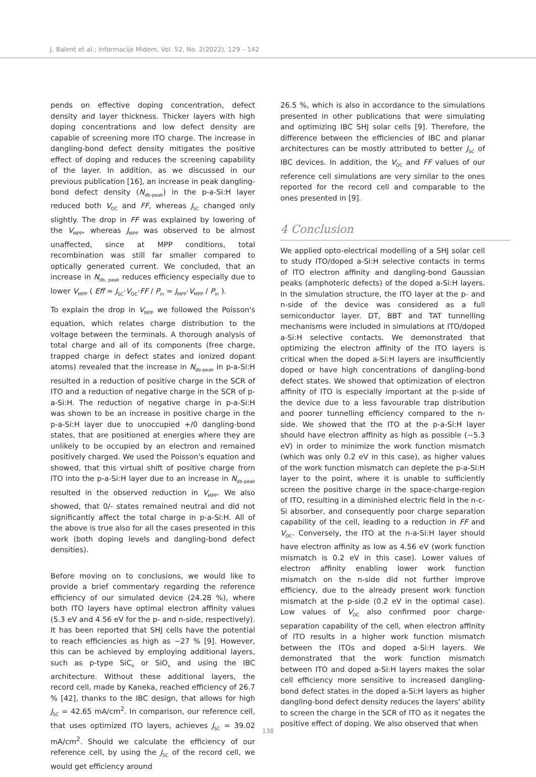J. Balent et al.; Informacije Midem, Vol. 52, No. 2(2022), 129 – 142
pends on effective doping concentration, defect density and layer thickness. Thicker layers with high doping concentrations and low defect density are capable of screening more ITO charge. The increase in dangling-bond defect density mitigates the positive effect of doping and reduces the screening capability of the layer. In addition, as we discussed in our previous publication [16], an increase in peak dangling-bond defect density (N<sub>db-peak</sub>) in the p-a-Si:H layer reduced both V<sub>OC</sub> and FF, whereas J<sub>SC</sub> changed only slightly. The drop in FF was explained by lowering of the V<sub>MPP</sub>, whereas J<sub>MPP</sub> was observed to be almost unaffected, since at MPP conditions, total recombination was still far smaller compared to optically generated current. We concluded, that an increase in N<sub>db, peak</sub> reduces efficiency especially due to lower V<sub>MPP</sub> ( Eff = J<sub>SC</sub>·V<sub>OC</sub>·FF / P<sub>in</sub> = J<sub>MPP</sub>·V<sub>MPP</sub> / P<sub>in</sub> ).
To explain the drop in V<sub>MPP</sub> we followed the Poisson's equation, which relates charge distribution to the voltage between the terminals. A thorough analysis of total charge and all of its components (free charge, trapped charge in defect states and ionized dopant atoms) revealed that the increase in N<sub>db-peak</sub> in p-a-Si:H resulted in a reduction of positive charge in the SCR of ITO and a reduction of negative charge in the SCR of p-a-Si:H. The reduction of negative charge in p-a-Si:H was shown to be an increase in positive charge in the p-a-Si:H layer due to unoccupied +/0 dangling-bond states, that are positioned at energies where they are unlikely to be occupied by an electron and remained positively charged. We used the Poisson's equation and showed, that this virtual shift of positive charge from ITO into the p-a-Si:H layer due to an increase in N<sub>db-peak</sub> resulted in the observed reduction in V<sub>MPP</sub>. We also showed, that 0/- states remained neutral and did not significantly affect the total charge in p-a-Si:H. All of the above is true also for all the cases presented in this work (both doping levels and dangling-bond defect densities).
Before moving on to conclusions, we would like to provide a brief commentary regarding the reference efficiency of our simulated device (24.28 %), where both ITO layers have optimal electron affinity values (5.3 eV and 4.56 eV for the p- and n-side, respectively). It has been reported that SHJ cells have the potential to reach efficiencies as high as ~27 % [9]. However, this can be achieved by employing additional layers, such as p-type SiC<sub>x</sub> or SiO<sub>x</sub> and using the IBC architecture. Without these additional layers, the record cell, made by Kaneka, reached efficiency of 26.7 % [42], thanks to the IBC design, that allows for high J<sub>SC</sub> = 42.65 mA/cm<sup>2</sup>. In comparison, our reference cell, that uses optimized ITO layers, achieves J<sub>SC</sub> = 39.02 mA/cm<sup>2</sup>. Should we calculate the efficiency of our reference cell, by using the J<sub>SC</sub> of the record cell, we would get efficiency around
26.5 %, which is also in accordance to the simulations presented in other publications that were simulating and optimizing IBC SHJ solar cells [9]. Therefore, the difference between the efficiencies of IBC and planar architectures can be mostly attributed to better J<sub>SC</sub> of IBC devices. In addition, the V<sub>OC</sub> and FF values of our reference cell simulations are very similar to the ones reported for the record cell and comparable to the ones presented in [9].
4 Conclusion
We applied opto-electrical modelling of a SHJ solar cell to study ITO/doped a-Si:H selective contacts in terms of ITO electron affinity and dangling-bond Gaussian peaks (amphoteric defects) of the doped a-Si:H layers. In the simulation structure, the ITO layer at the p- and n-side of the device was considered as a full semiconductor layer. DT, BBT and TAT tunnelling mechanisms were included in simulations at ITO/doped a-Si:H selective contacts. We demonstrated that optimizing the electron affinity of the ITO layers is critical when the doped a-Si:H layers are insufficiently doped or have high concentrations of dangling-bond defect states. We showed that optimization of electron affinity of ITO is especially important at the p-side of the device due to a less favourable trap distribution and poorer tunnelling efficiency compared to the n-side. We showed that the ITO at the p-a-Si:H layer should have electron affinity as high as possible (~5.3 eV) in order to minimize the work function mismatch (which was only 0.2 eV in this case), as higher values of the work function mismatch can deplete the p-a-Si:H layer to the point, where it is unable to sufficiently screen the positive charge in the space-charge-region of ITO, resulting in a diminished electric field in the n-c-Si absorber, and consequently poor charge separation capability of the cell, leading to a reduction in FF and V<sub>OC</sub>. Conversely, the ITO at the n-a-Si:H layer should have electron affinity as low as 4.56 eV (work function mismatch is 0.2 eV in this case). Lower values of electron affinity enabling lower work function mismatch on the n-side did not further improve efficiency, due to the already present work function mismatch at the p-side (0.2 eV in the optimal case). Low values of V<sub>OC</sub> also confirmed poor charge-separation capability of the cell, when electron affinity of ITO results in a higher work function mismatch between the ITOs and doped a-Si:H layers. We demonstrated that the work function mismatch between ITO and doped a-Si:H layers makes the solar cell efficiency more sensitive to increased dangling-bond defect states in the doped a-Si:H layers as higher dangling-bond defect density reduces the layers' ability to screen the charge in the SCR of ITO as it negates the positive effect of doping. We also observed that when
138